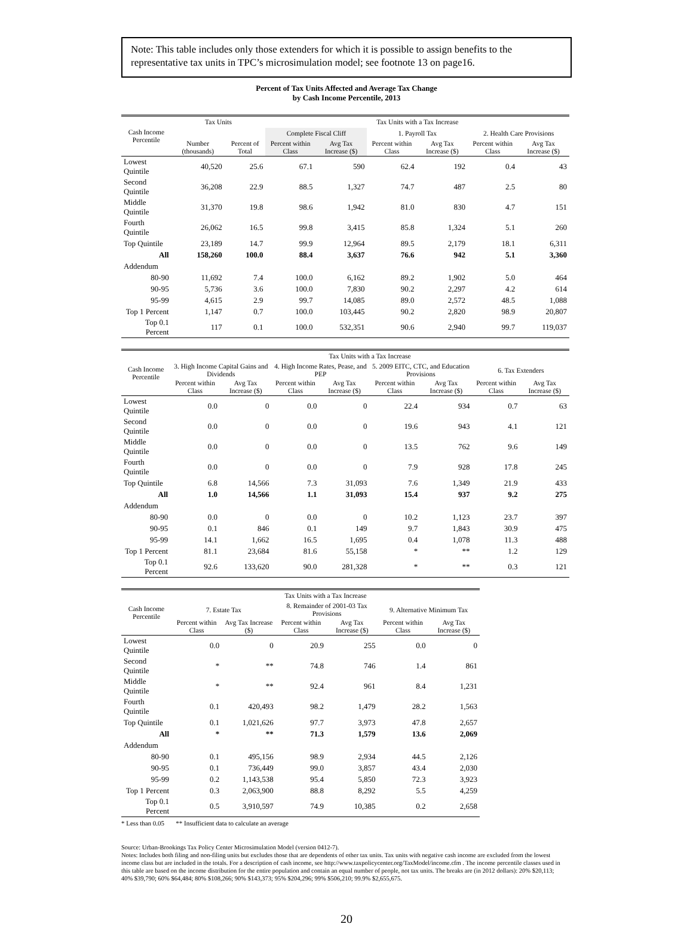Note: This table includes only those extenders for which it is possible to assign benefits to the representative tax units in TPC’s microsimulation model; see footnote 13 on page16.
Percent of Tax Units Affected and Average Tax Change
by Cash Income Percentile, 2013
| Cash Income Percentile | Tax Units | | Tax Units with a Tax Increase | | | | | |
| --- | --- | --- | --- | --- | --- | --- | --- | --- |
| | | | Complete Fiscal Cliff | | 1. Payroll Tax | | 2. Health Care Provisions | |
| | Number (thousands) | Percent of Total | Percent within Class | Avg Tax Increase ($) | Percent within Class | Avg Tax Increase ($) | Percent within Class | Avg Tax Increase ($) |
| Lowest Quintile | 40,520 | 25.6 | 67.1 | 590 | 62.4 | 192 | 0.4 | 43 |
| Second Quintile | 36,208 | 22.9 | 88.5 | 1,327 | 74.7 | 487 | 2.5 | 80 |
| Middle Quintile | 31,370 | 19.8 | 98.6 | 1,942 | 81.0 | 830 | 4.7 | 151 |
| Fourth Quintile | 26,062 | 16.5 | 99.8 | 3,415 | 85.8 | 1,324 | 5.1 | 260 |
| Top Quintile | 23,189 | 14.7 | 99.9 | 12,964 | 89.5 | 2,179 | 18.1 | 6,311 |
| All | 158,260 | 100.0 | 88.4 | 3,637 | 76.6 | 942 | 5.1 | 3,360 |
| Addendum | | | | | | | | |
| 80-90 | 11,692 | 7.4 | 100.0 | 6,162 | 89.2 | 1,902 | 5.0 | 464 |
| 90-95 | 5,736 | 3.6 | 100.0 | 7,830 | 90.2 | 2,297 | 4.2 | 614 |
| 95-99 | 4,615 | 2.9 | 99.7 | 14,085 | 89.0 | 2,572 | 48.5 | 1,088 |
| Top 1 Percent | 1,147 | 0.7 | 100.0 | 103,445 | 90.2 | 2,820 | 98.9 | 20,807 |
| Top 0.1 Percent | 117 | 0.1 | 100.0 | 532,351 | 90.6 | 2,940 | 99.7 | 119,037 |
| Cash Income Percentile | Tax Units with a Tax Increase | | | | | | | |
| --- | --- | --- | --- | --- | --- | --- | --- | --- |
| | 3. High Income Capital Gains and Dividends | | 4. High Income Rates, Pease, and PEP | | 5. 2009 EITC, CTC, and Education Provisions | | 6. Tax Extenders | |
| | Percent within Class | Avg Tax Increase ($) | Percent within Class | Avg Tax Increase ($) | Percent within Class | Avg Tax Increase ($) | Percent within Class | Avg Tax Increase ($) |
| Lowest Quintile | 0.0 | 0 | 0.0 | 0 | 22.4 | 934 | 0.7 | 63 |
| Second Quintile | 0.0 | 0 | 0.0 | 0 | 19.6 | 943 | 4.1 | 121 |
| Middle Quintile | 0.0 | 0 | 0.0 | 0 | 13.5 | 762 | 9.6 | 149 |
| Fourth Quintile | 0.0 | 0 | 0.0 | 0 | 7.9 | 928 | 17.8 | 245 |
| Top Quintile | 6.8 | 14,566 | 7.3 | 31,093 | 7.6 | 1,349 | 21.9 | 433 |
| All | 1.0 | 14,566 | 1.1 | 31,093 | 15.4 | 937 | 9.2 | 275 |
| Addendum | | | | | | | | |
| 80-90 | 0.0 | 0 | 0.0 | 0 | 10.2 | 1,123 | 23.7 | 397 |
| 90-95 | 0.1 | 846 | 0.1 | 149 | 9.7 | 1,843 | 30.9 | 475 |
| 95-99 | 14.1 | 1,662 | 16.5 | 1,695 | 0.4 | 1,078 | 11.3 | 488 |
| Top 1 Percent | 81.1 | 23,684 | 81.6 | 55,158 | * | ** | 1.2 | 129 |
| Top 0.1 Percent | 92.6 | 133,620 | 90.0 | 281,328 | * | ** | 0.3 | 121 |
| Cash Income Percentile | Tax Units with a Tax Increase | | | | | |
| --- | --- | --- | --- | --- | --- | --- |
| | 7. Estate Tax | | 8. Remainder of 2001-03 Tax Provisions | | 9. Alternative Minimum Tax | |
| | Percent within Class | Avg Tax Increase ($) | Percent within Class | Avg Tax Increase ($) | Percent within Class | Avg Tax Increase ($) |
| Lowest Quintile | 0.0 | 0 | 20.9 | 255 | 0.0 | 0 |
| Second Quintile | * | ** | 74.8 | 746 | 1.4 | 861 |
| Middle Quintile | * | ** | 92.4 | 961 | 8.4 | 1,231 |
| Fourth Quintile | 0.1 | 420,493 | 98.2 | 1,479 | 28.2 | 1,563 |
| Top Quintile | 0.1 | 1,021,626 | 97.7 | 3,973 | 47.8 | 2,657 |
| All | * | ** | 71.3 | 1,579 | 13.6 | 2,069 |
| Addendum | | | | | | |
| 80-90 | 0.1 | 495,156 | 98.9 | 2,934 | 44.5 | 2,126 |
| 90-95 | 0.1 | 736,449 | 99.0 | 3,857 | 43.4 | 2,030 |
| 95-99 | 0.2 | 1,143,538 | 95.4 | 5,850 | 72.3 | 3,923 |
| Top 1 Percent | 0.3 | 2,063,900 | 88.8 | 8,292 | 5.5 | 4,259 |
| Top 0.1 Percent | 0.5 | 3,910,597 | 74.9 | 10,385 | 0.2 | 2,658 |
* Less than 0.05 ** Insufficient data to calculate an average
Source: Urban-Brookings Tax Policy Center Microsimulation Model (version 0412-7).
Notes: Includes both filing and non-filing units but excludes those that are dependents of other tax units. Tax units with negative cash income are excluded from the lowest income class but are included in the totals. For a description of cash income, see http://www.taxpolicycenter.org/TaxModel/income.cfm . The income percentile classes used in this table are based on the income distribution for the entire population and contain an equal number of people, not tax units. The breaks are (in 2012 dollars): 20% $20,113; 40% $39,790; 60% $64,484; 80% $108,266; 90% $143,373; 95% $204,296; 99% $506,210; 99.9% $2,655,675.
20